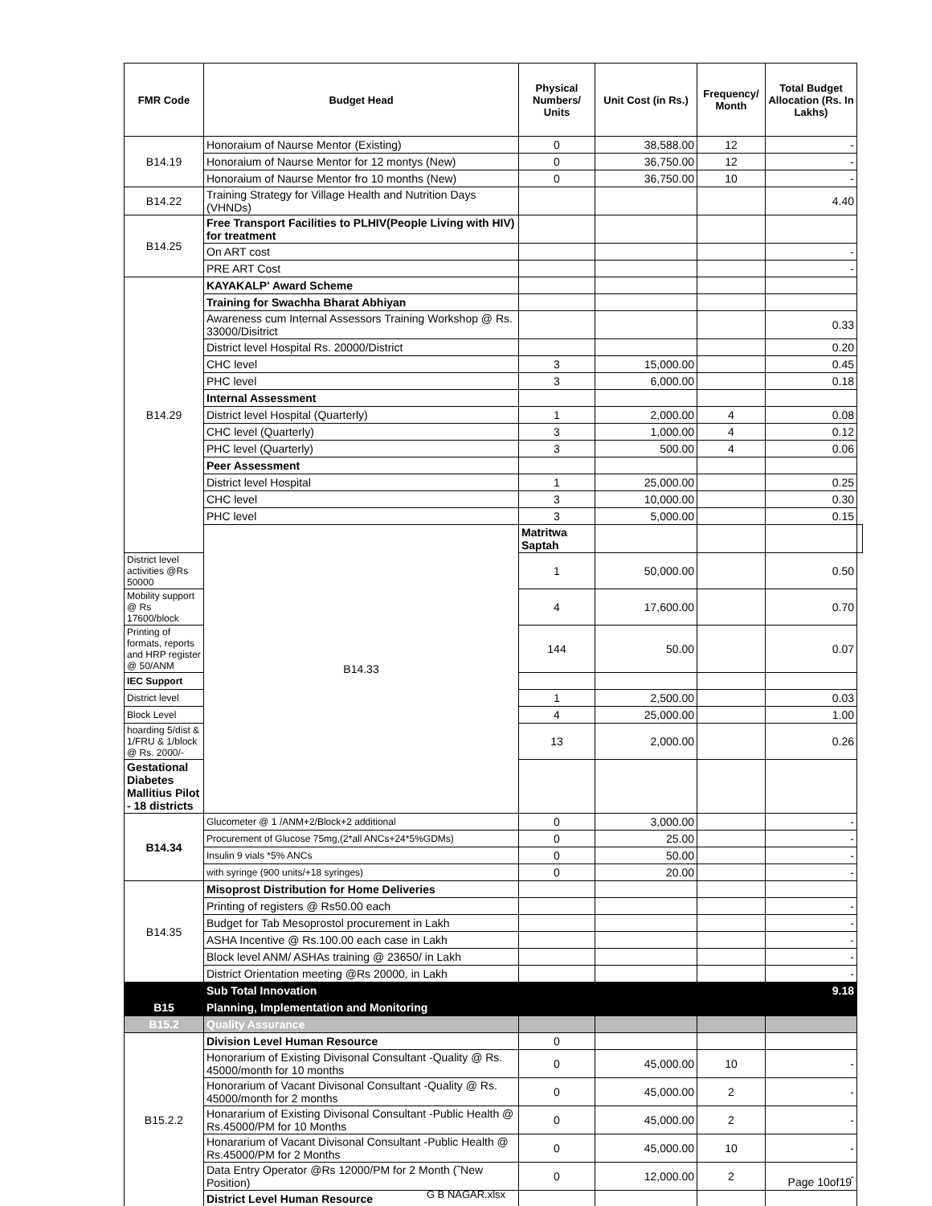| FMR Code | Budget Head | Physical Numbers/ Units | Unit Cost (in Rs.) | Frequency/ Month | Total Budget Allocation (Rs. In Lakhs) | |
| --- | --- | --- | --- | --- | --- | --- |
| B14.19 | Honoraium of Naurse Mentor (Existing) | 0 | 38,588.00 | 12 | - | |
| | Honoraium of Naurse Mentor for 12 montys (New) | 0 | 36,750.00 | 12 | - | |
| | Honoraium of Naurse Mentor fro 10 months (New) | 0 | 36,750.00 | 10 | - | |
| B14.22 | Training Strategy for Village Health and Nutrition Days (VHNDs) | | | | 4.40 | |
| B14.25 | Free Transport Facilities to PLHIV(People Living with HIV) for treatment | | | | | |
| | On ART cost | | | | - | |
| | PRE ART Cost | | | | - | |
| B14.29 | KAYAKALP' Award Scheme | | | | | |
| | Training for Swachha Bharat Abhiyan | | | | | |
| | Awareness cum Internal Assessors Training Workshop @ Rs. 33000/Disitrict | | | | 0.33 | |
| | District level Hospital Rs. 20000/District | | | | 0.20 | |
| | CHC level | 3 | 15,000.00 | | 0.45 | |
| | PHC level | 3 | 6,000.00 | | 0.18 | |
| | Internal Assessment | | | | | |
| | District level Hospital (Quarterly) | 1 | 2,000.00 | 4 | 0.08 | |
| | CHC level (Quarterly) | 3 | 1,000.00 | 4 | 0.12 | |
| | PHC level (Quarterly) | 3 | 500.00 | 4 | 0.06 | |
| | Peer Assessment | | | | | |
| | District level Hospital | 1 | 25,000.00 | | 0.25 | |
| | CHC level | 3 | 10,000.00 | | 0.30 | |
| | PHC level | 3 | 5,000.00 | | 0.15 | |
| | B14.33 | Matritwa Saptah | | | | |
| District level activities @Rs 50000 | | 1 | 50,000.00 | | 0.50 | |
| Mobility support @ Rs 17600/block | | 4 | 17,600.00 | | 0.70 | |
| Printing of formats, reports and HRP register @ 50/ANM | | 144 | 50.00 | | 0.07 | |
| IEC Support | | | | | | |
| District level | | 1 | 2,500.00 | | 0.03 | |
| Block Level | | 4 | 25,000.00 | | 1.00 | |
| hoarding 5/dist & 1/FRU & 1/block @ Rs. 2000/- | | 13 | 2,000.00 | | 0.26 | |
| Gestational Diabetes Mallitius Pilot - 18 districts | | | | | | |
| B14.34 | Glucometer @ 1 /ANM+2/Block+2 additional | 0 | 3,000.00 | | - | |
| | Procurement of Glucose 75mg,(2*all ANCs+24*5%GDMs) | 0 | 25.00 | | - | |
| | Insulin 9 vials *5% ANCs | 0 | 50.00 | | - | |
| | with syringe (900 units/+18 syringes) | 0 | 20.00 | | - | |
| B14.35 | Misoprost Distribution for Home Deliveries | | | | | |
| | Printing of registers @ Rs50.00 each | | | | - | |
| | Budget for Tab Mesoprostol procurement in Lakh | | | | - | |
| | ASHA Incentive @ Rs.100.00 each case in Lakh | | | | - | |
| | Block level ANM/ ASHAs training @ 23650/ in Lakh | | | | - | |
| | District Orientation meeting @Rs 20000, in Lakh | | | | - | |
| | Sub Total Innovation | | | | 9.18 | |
| B15 | Planning, Implementation and Monitoring | | | | | |
| B15.2 | Quality Assurance | | | | | |
| B15.2.2 | Division Level Human Resource | 0 | | | | |
| | Honorarium of Existing Divisonal Consultant -Quality @ Rs. 45000/month for 10 months | 0 | 45,000.00 | 10 | - | |
| | Honorarium of Vacant Divisonal Consultant -Quality @ Rs. 45000/month for 2 months | 0 | 45,000.00 | 2 | - | |
| | Honararium of Existing Divisonal Consultant -Public Health @ Rs.45000/PM for 10 Months | 0 | 45,000.00 | 2 | - | |
| | Honararium of Vacant Divisonal Consultant -Public Health @ Rs.45000/PM for 2 Months | 0 | 45,000.00 | 10 | - | |
| | Data Entry Operator @Rs 12000/PM for 2 Month (˜New Position) | 0 | 12,000.00 | 2 | - | |
| | District Level Human Resource | | | | | |
Page 10of19
G B NAGAR.xlsx